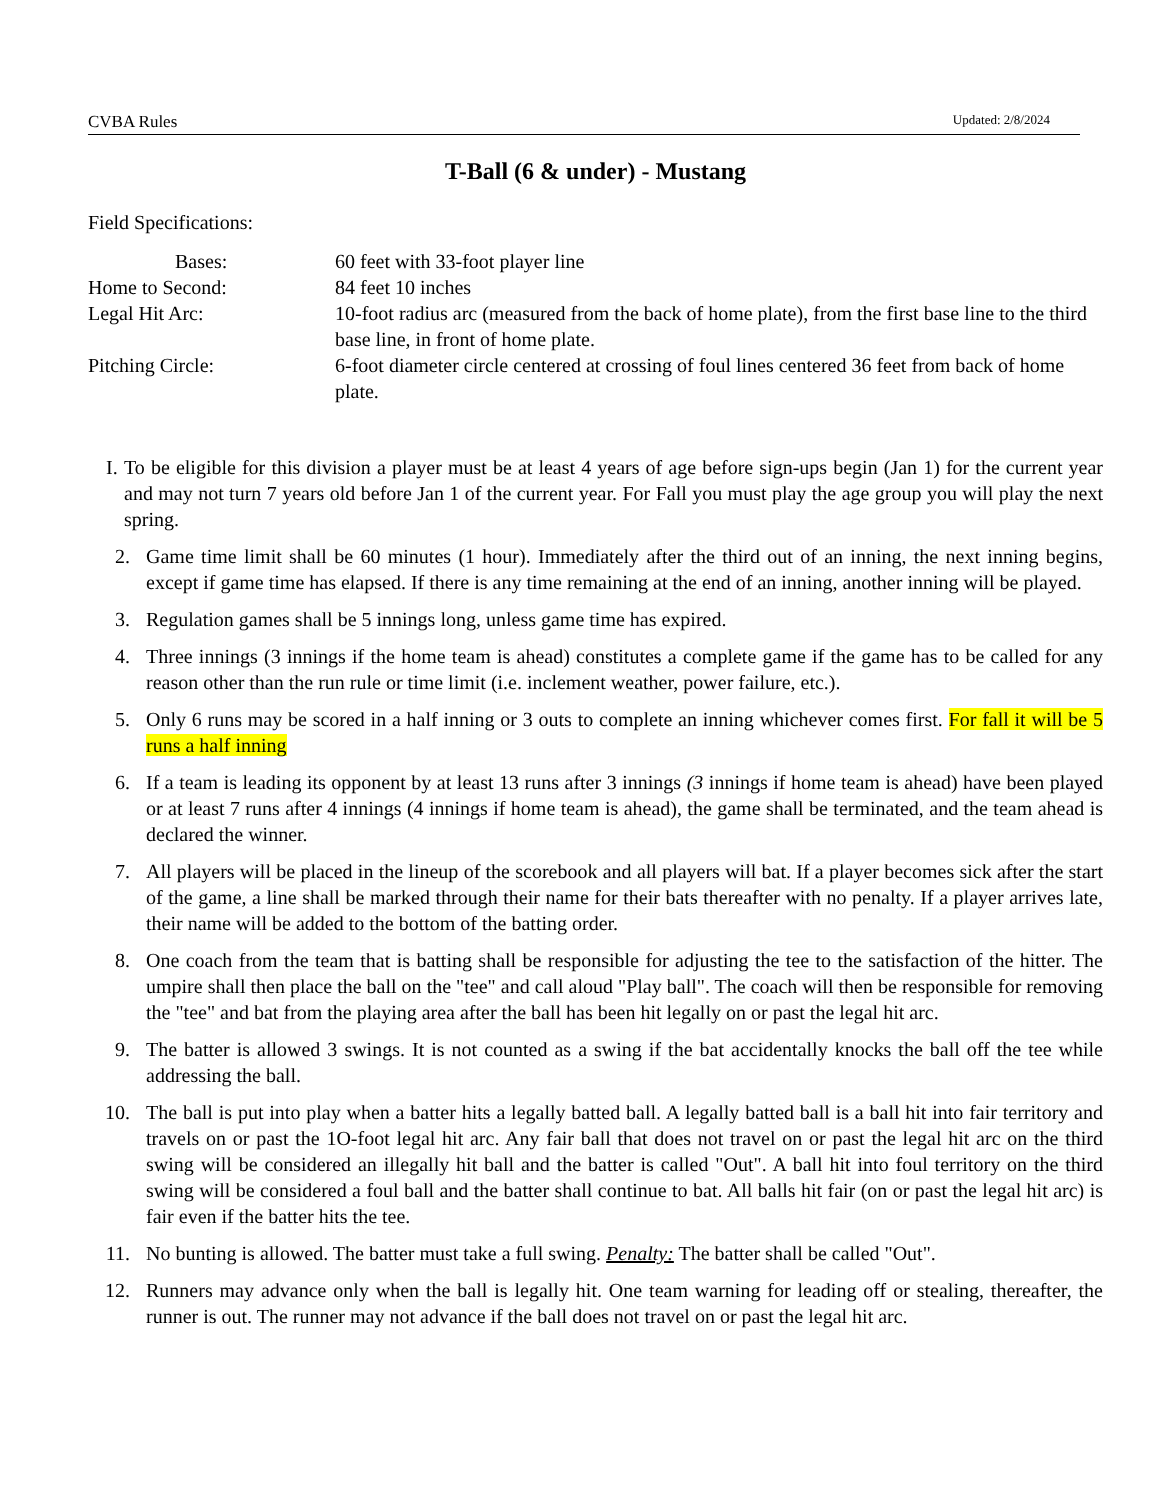CVBA Rules Updated: 2/8/2024
T-Ball (6 & under) - Mustang
Field Specifications:
Bases:
60 feet with 33-foot player line
Home to Second:
84 feet 10 inches
Legal Hit Arc:
10-foot radius arc (measured from the back of home plate), from the first base line to the third base line, in front of home plate.
Pitching Circle:
6-foot diameter circle centered at crossing of foul lines centered 36 feet from back of home plate.
I. To be eligible for this division a player must be at least 4 years of age before sign-ups begin (Jan 1) for the current year and may not turn 7 years old before Jan 1 of the current year. For Fall you must play the age group you will play the next spring.
2. Game time limit shall be 60 minutes (1 hour). Immediately after the third out of an inning, the next inning begins, except if game time has elapsed. If there is any time remaining at the end of an inning, another inning will be played.
3. Regulation games shall be 5 innings long, unless game time has expired.
4. Three innings (3 innings if the home team is ahead) constitutes a complete game if the game has to be called for any reason other than the run rule or time limit (i.e. inclement weather, power failure, etc.).
5. Only 6 runs may be scored in a half inning or 3 outs to complete an inning whichever comes first. For fall it will be 5 runs a half inning
6. If a team is leading its opponent by at least 13 runs after 3 innings (3 innings if home team is ahead) have been played or at least 7 runs after 4 innings (4 innings if home team is ahead), the game shall be terminated, and the team ahead is declared the winner.
7. All players will be placed in the lineup of the scorebook and all players will bat. If a player becomes sick after the start of the game, a line shall be marked through their name for their bats thereafter with no penalty. If a player arrives late, their name will be added to the bottom of the batting order.
8. One coach from the team that is batting shall be responsible for adjusting the tee to the satisfaction of the hitter. The umpire shall then place the ball on the "tee" and call aloud "Play ball". The coach will then be responsible for removing the "tee" and bat from the playing area after the ball has been hit legally on or past the legal hit arc.
9. The batter is allowed 3 swings. It is not counted as a swing if the bat accidentally knocks the ball off the tee while addressing the ball.
10. The ball is put into play when a batter hits a legally batted ball. A legally batted ball is a ball hit into fair territory and travels on or past the 1O-foot legal hit arc. Any fair ball that does not travel on or past the legal hit arc on the third swing will be considered an illegally hit ball and the batter is called "Out". A ball hit into foul territory on the third swing will be considered a foul ball and the batter shall continue to bat. All balls hit fair (on or past the legal hit arc) is fair even if the batter hits the tee.
11. No bunting is allowed. The batter must take a full swing. Penalty: The batter shall be called "Out".
12. Runners may advance only when the ball is legally hit. One team warning for leading off or stealing, thereafter, the runner is out. The runner may not advance if the ball does not travel on or past the legal hit arc.